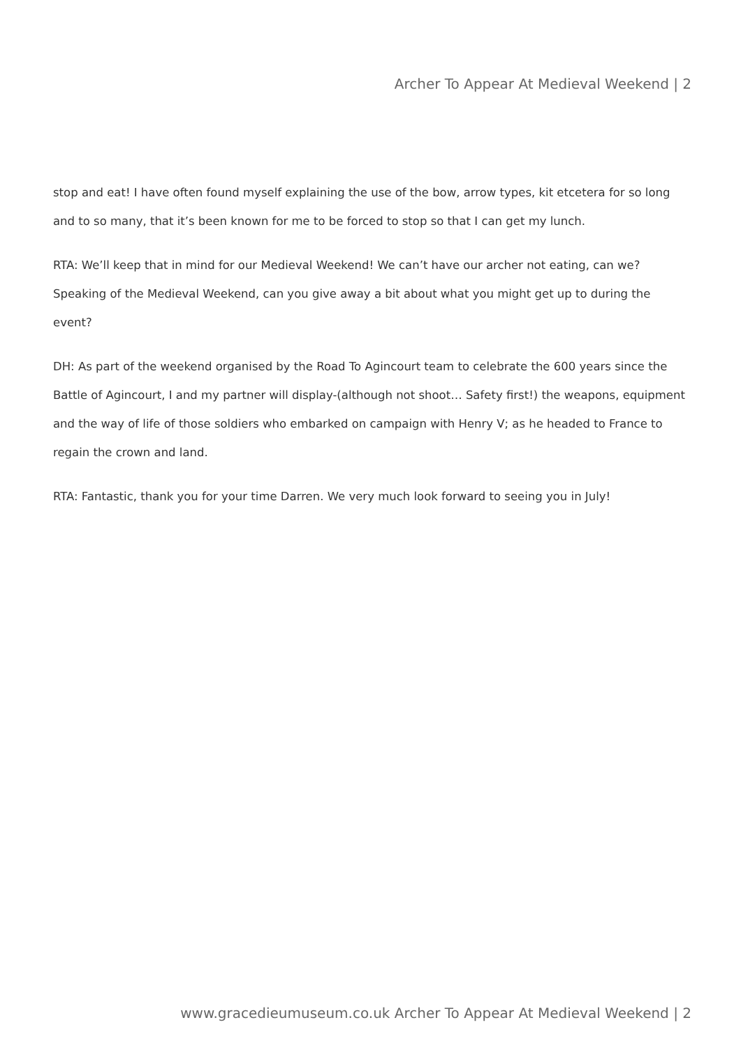Archer To Appear At Medieval Weekend | 2
stop and eat! I have often found myself explaining the use of the bow, arrow types, kit etcetera for so long and to so many, that it’s been known for me to be forced to stop so that I can get my lunch.
RTA: We’ll keep that in mind for our Medieval Weekend! We can’t have our archer not eating, can we? Speaking of the Medieval Weekend, can you give away a bit about what you might get up to during the event?
DH: As part of the weekend organised by the Road To Agincourt team to celebrate the 600 years since the Battle of Agincourt, I and my partner will display-(although not shoot… Safety first!) the weapons, equipment and the way of life of those soldiers who embarked on campaign with Henry V; as he headed to France to regain the crown and land.
RTA: Fantastic, thank you for your time Darren. We very much look forward to seeing you in July!
www.gracedieumuseum.co.uk Archer To Appear At Medieval Weekend | 2